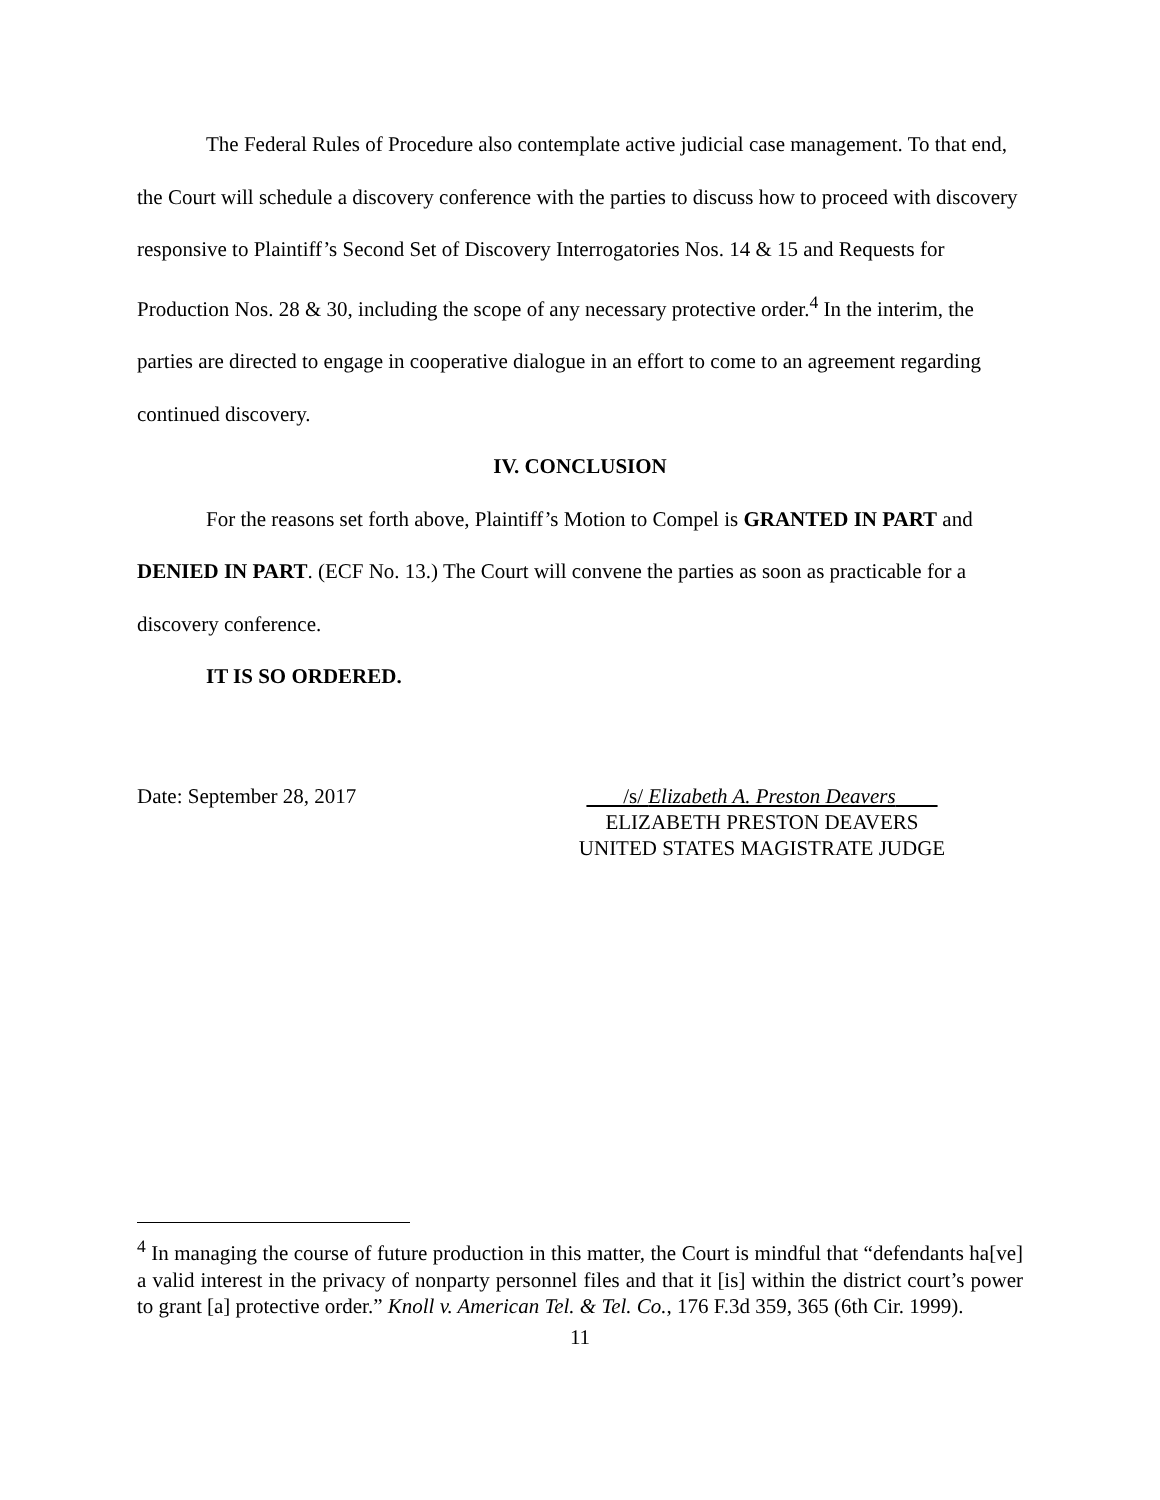The Federal Rules of Procedure also contemplate active judicial case management. To that end, the Court will schedule a discovery conference with the parties to discuss how to proceed with discovery responsive to Plaintiff’s Second Set of Discovery Interrogatories Nos. 14 & 15 and Requests for Production Nos. 28 & 30, including the scope of any necessary protective order.<sup>4</sup> In the interim, the parties are directed to engage in cooperative dialogue in an effort to come to an agreement regarding continued discovery.
IV. CONCLUSION
For the reasons set forth above, Plaintiff’s Motion to Compel is GRANTED IN PART and DENIED IN PART. (ECF No. 13.) The Court will convene the parties as soon as practicable for a discovery conference.
IT IS SO ORDERED.
Date: September 28, 2017 /s/ Elizabeth A. Preston Deavers
ELIZABETH PRESTON DEAVERS
UNITED STATES MAGISTRATE JUDGE
<sup>4</sup> In managing the course of future production in this matter, the Court is mindful that “defendants ha[ve] a valid interest in the privacy of nonparty personnel files and that it [is] within the district court’s power to grant [a] protective order.” Knoll v. American Tel. & Tel. Co., 176 F.3d 359, 365 (6th Cir. 1999).
11